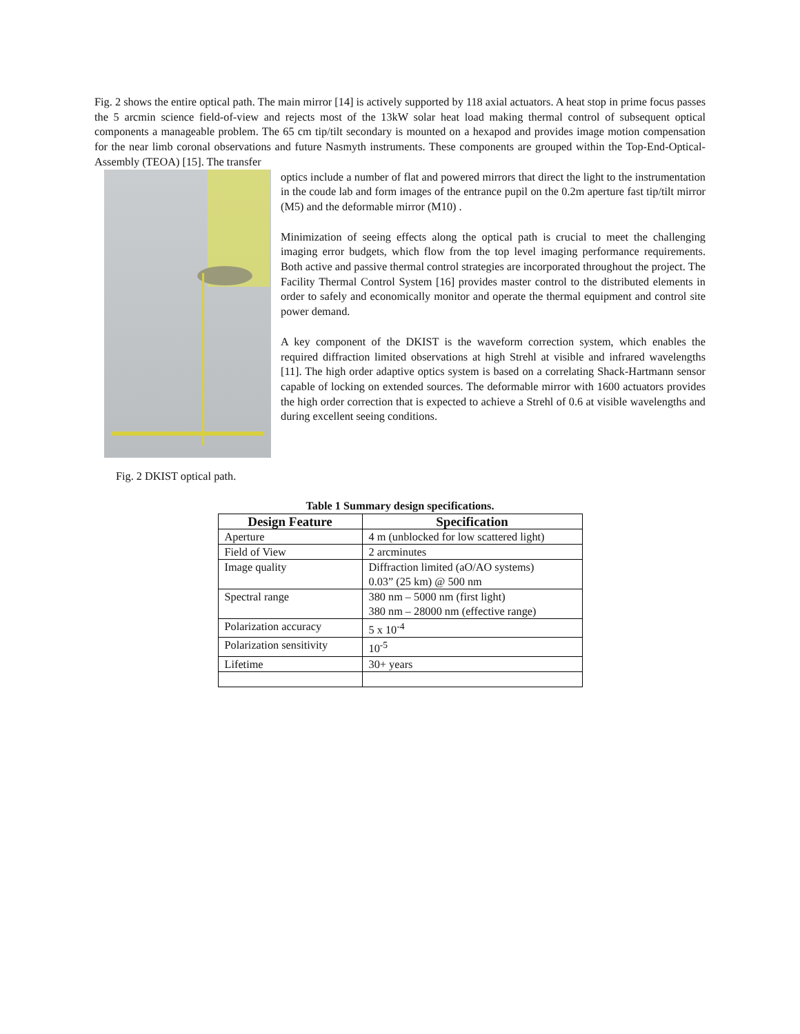Fig. 2 shows the entire optical path. The main mirror [14] is actively supported by 118 axial actuators. A heat stop in prime focus passes the 5 arcmin science field-of-view and rejects most of the 13kW solar heat load making thermal control of subsequent optical components a manageable problem. The 65 cm tip/tilt secondary is mounted on a hexapod and provides image motion compensation for the near limb coronal observations and future Nasmyth instruments. These components are grouped within the Top-End-Optical-Assembly (TEOA) [15]. The transfer
optics include a number of flat and powered mirrors that direct the light to the instrumentation in the coude lab and form images of the entrance pupil on the 0.2m aperture fast tip/tilt mirror (M5) and the deformable mirror (M10) .
Minimization of seeing effects along the optical path is crucial to meet the challenging imaging error budgets, which flow from the top level imaging performance requirements. Both active and passive thermal control strategies are incorporated throughout the project. The Facility Thermal Control System [16] provides master control to the distributed elements in order to safely and economically monitor and operate the thermal equipment and control site power demand.
A key component of the DKIST is the waveform correction system, which enables the required diffraction limited observations at high Strehl at visible and infrared wavelengths [11]. The high order adaptive optics system is based on a correlating Shack-Hartmann sensor capable of locking on extended sources. The deformable mirror with 1600 actuators provides the high order correction that is expected to achieve a Strehl of 0.6 at visible wavelengths and during excellent seeing conditions.
Fig. 2 DKIST optical path.
Table 1 Summary design specifications.
| Design Feature | Specification |
| --- | --- |
| Aperture | 4 m (unblocked for low scattered light) |
| Field of View | 2 arcminutes |
| Image quality | Diffraction limited (aO/AO systems) 0.03” (25 km) @ 500 nm |
| Spectral range | 380 nm – 5000 nm (first light) 380 nm – 28000 nm (effective range) |
| Polarization accuracy | 5 x 10<sup>-4</sup> |
| Polarization sensitivity | 10<sup>-5</sup> |
| Lifetime | 30+ years |